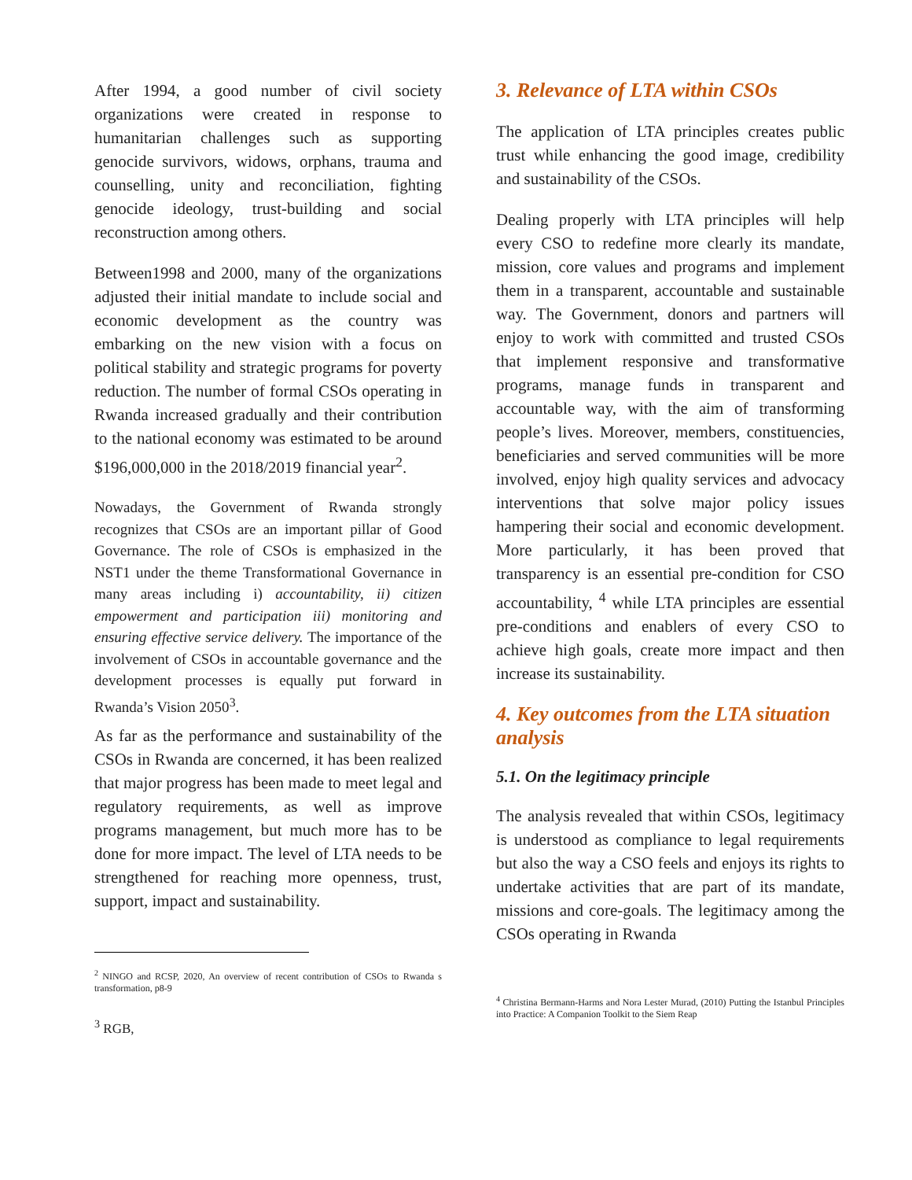After 1994, a good number of civil society organizations were created in response to humanitarian challenges such as supporting genocide survivors, widows, orphans, trauma and counselling, unity and reconciliation, fighting genocide ideology, trust-building and social reconstruction among others.
Between1998 and 2000, many of the organizations adjusted their initial mandate to include social and economic development as the country was embarking on the new vision with a focus on political stability and strategic programs for poverty reduction. The number of formal CSOs operating in Rwanda increased gradually and their contribution to the national economy was estimated to be around $196,000,000 in the 2018/2019 financial year<sup>2</sup>.
Nowadays, the Government of Rwanda strongly recognizes that CSOs are an important pillar of Good Governance. The role of CSOs is emphasized in the NST1 under the theme Transformational Governance in many areas including i) accountability, ii) citizen empowerment and participation iii) monitoring and ensuring effective service delivery. The importance of the involvement of CSOs in accountable governance and the development processes is equally put forward in Rwanda’s Vision 2050<sup>3</sup>.
As far as the performance and sustainability of the CSOs in Rwanda are concerned, it has been realized that major progress has been made to meet legal and regulatory requirements, as well as improve programs management, but much more has to be done for more impact. The level of LTA needs to be strengthened for reaching more openness, trust, support, impact and sustainability.
<sup>2</sup> NINGO and RCSP, 2020, An overview of recent contribution of CSOs to Rwanda s transformation, p8-9
<sup>3</sup> RGB,
3. Relevance of LTA within CSOs
The application of LTA principles creates public trust while enhancing the good image, credibility and sustainability of the CSOs.
Dealing properly with LTA principles will help every CSO to redefine more clearly its mandate, mission, core values and programs and implement them in a transparent, accountable and sustainable way. The Government, donors and partners will enjoy to work with committed and trusted CSOs that implement responsive and transformative programs, manage funds in transparent and accountable way, with the aim of transforming people’s lives. Moreover, members, constituencies, beneficiaries and served communities will be more involved, enjoy high quality services and advocacy interventions that solve major policy issues hampering their social and economic development. More particularly, it has been proved that transparency is an essential pre-condition for CSO accountability, <sup>4</sup> while LTA principles are essential pre-conditions and enablers of every CSO to achieve high goals, create more impact and then increase its sustainability.
4. Key outcomes from the LTA situation analysis
5.1. On the legitimacy principle
The analysis revealed that within CSOs, legitimacy is understood as compliance to legal requirements but also the way a CSO feels and enjoys its rights to undertake activities that are part of its mandate, missions and core-goals. The legitimacy among the CSOs operating in Rwanda
<sup>4</sup> Christina Bermann-Harms and Nora Lester Murad, (2010) Putting the Istanbul Principles into Practice: A Companion Toolkit to the Siem Reap